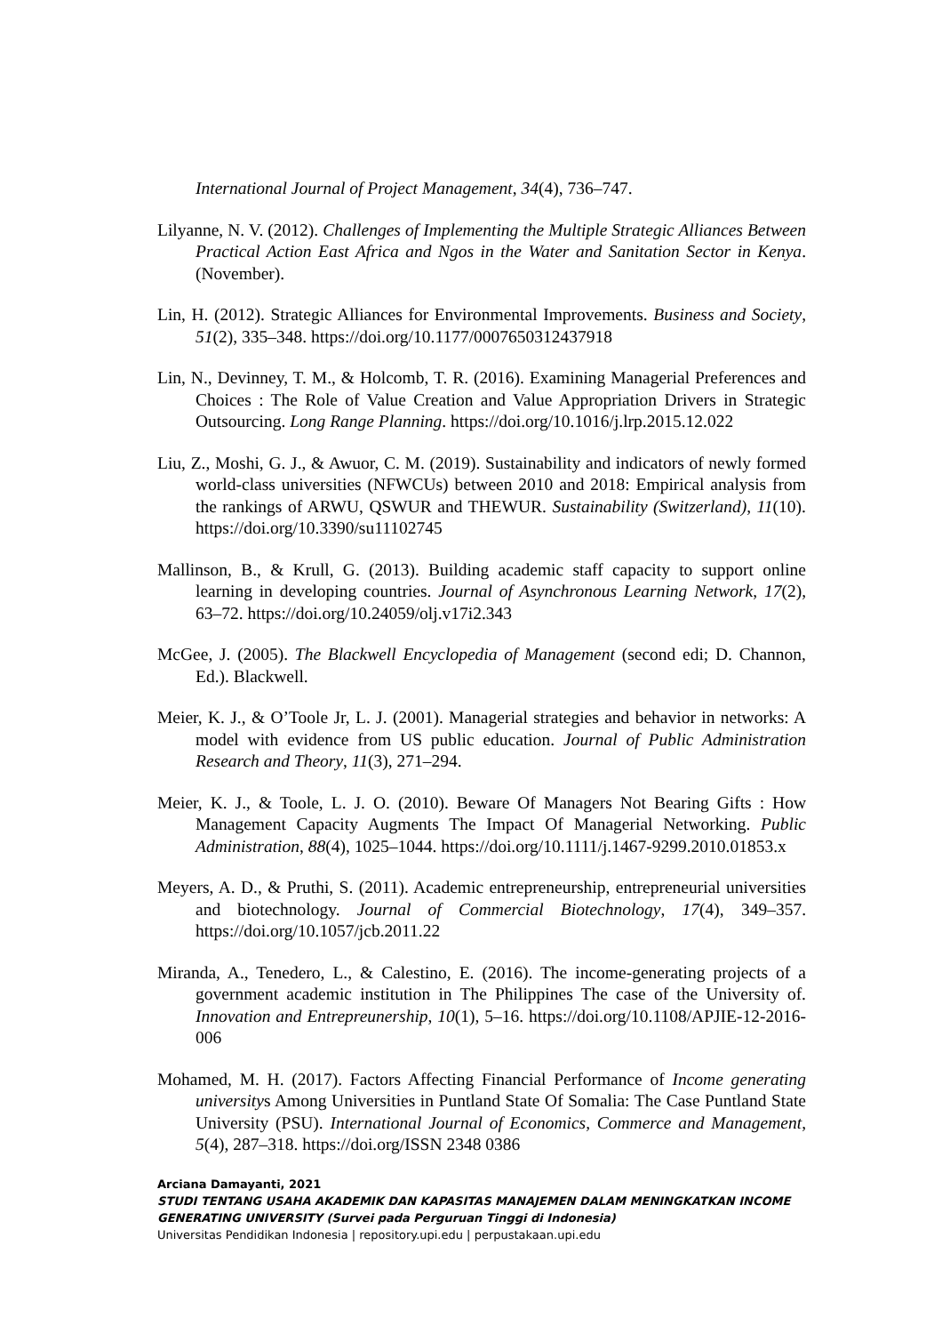International Journal of Project Management, 34(4), 736–747.
Lilyanne, N. V. (2012). Challenges of Implementing the Multiple Strategic Alliances Between Practical Action East Africa and Ngos in the Water and Sanitation Sector in Kenya. (November).
Lin, H. (2012). Strategic Alliances for Environmental Improvements. Business and Society, 51(2), 335–348. https://doi.org/10.1177/0007650312437918
Lin, N., Devinney, T. M., & Holcomb, T. R. (2016). Examining Managerial Preferences and Choices : The Role of Value Creation and Value Appropriation Drivers in Strategic Outsourcing. Long Range Planning. https://doi.org/10.1016/j.lrp.2015.12.022
Liu, Z., Moshi, G. J., & Awuor, C. M. (2019). Sustainability and indicators of newly formed world-class universities (NFWCUs) between 2010 and 2018: Empirical analysis from the rankings of ARWU, QSWUR and THEWUR. Sustainability (Switzerland), 11(10). https://doi.org/10.3390/su11102745
Mallinson, B., & Krull, G. (2013). Building academic staff capacity to support online learning in developing countries. Journal of Asynchronous Learning Network, 17(2), 63–72. https://doi.org/10.24059/olj.v17i2.343
McGee, J. (2005). The Blackwell Encyclopedia of Management (second edi; D. Channon, Ed.). Blackwell.
Meier, K. J., & O’Toole Jr, L. J. (2001). Managerial strategies and behavior in networks: A model with evidence from US public education. Journal of Public Administration Research and Theory, 11(3), 271–294.
Meier, K. J., & Toole, L. J. O. (2010). Beware Of Managers Not Bearing Gifts : How Management Capacity Augments The Impact Of Managerial Networking. Public Administration, 88(4), 1025–1044. https://doi.org/10.1111/j.1467-9299.2010.01853.x
Meyers, A. D., & Pruthi, S. (2011). Academic entrepreneurship, entrepreneurial universities and biotechnology. Journal of Commercial Biotechnology, 17(4), 349–357. https://doi.org/10.1057/jcb.2011.22
Miranda, A., Tenedero, L., & Calestino, E. (2016). The income-generating projects of a government academic institution in The Philippines The case of the University of. Innovation and Entrepreunership, 10(1), 5–16. https://doi.org/10.1108/APJIE-12-2016-006
Mohamed, M. H. (2017). Factors Affecting Financial Performance of Income generating universitys Among Universities in Puntland State Of Somalia: The Case Puntland State University (PSU). International Journal of Economics, Commerce and Management, 5(4), 287–318. https://doi.org/ISSN 2348 0386
Arciana Damayanti, 2021
STUDI TENTANG USAHA AKADEMIK DAN KAPASITAS MANAJEMEN DALAM MENINGKATKAN INCOME GENERATING UNIVERSITY (Survei pada Perguruan Tinggi di Indonesia)
Universitas Pendidikan Indonesia | repository.upi.edu | perpustakaan.upi.edu